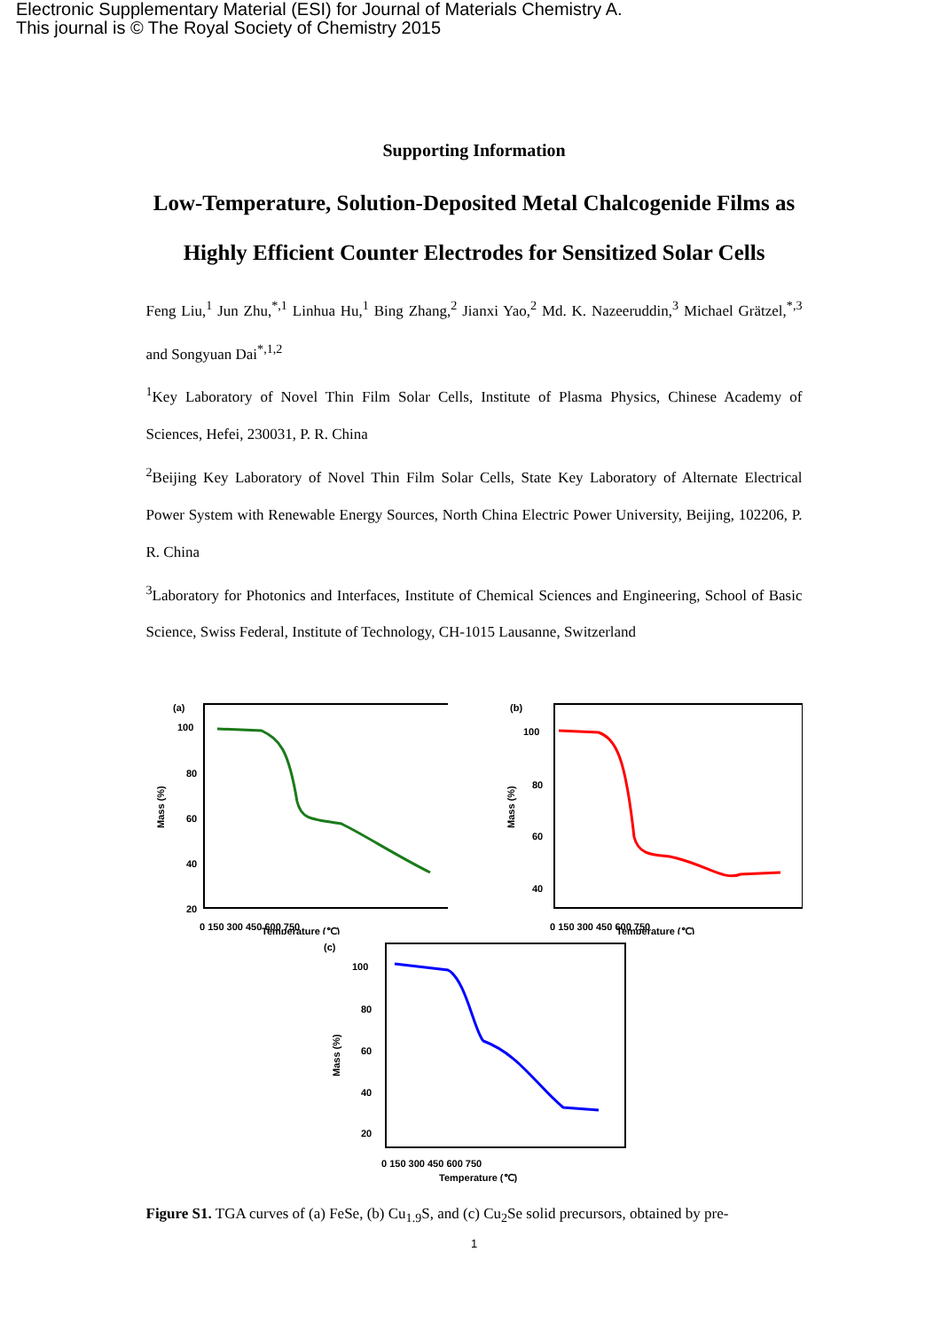Electronic Supplementary Material (ESI) for Journal of Materials Chemistry A.
This journal is © The Royal Society of Chemistry 2015
Supporting Information
Low-Temperature, Solution-Deposited Metal Chalcogenide Films as Highly Efficient Counter Electrodes for Sensitized Solar Cells
Feng Liu,<sup>1</sup> Jun Zhu,<sup>*,1</sup> Linhua Hu,<sup>1</sup> Bing Zhang,<sup>2</sup> Jianxi Yao,<sup>2</sup> Md. K. Nazeeruddin,<sup>3</sup> Michael Grätzel,<sup>*,3</sup> and Songyuan Dai<sup>*,1,2</sup>
<sup>1</sup> Key Laboratory of Novel Thin Film Solar Cells, Institute of Plasma Physics, Chinese Academy of Sciences, Hefei, 230031, P. R. China
<sup>2</sup> Beijing Key Laboratory of Novel Thin Film Solar Cells, State Key Laboratory of Alternate Electrical Power System with Renewable Energy Sources, North China Electric Power University, Beijing, 102206, P. R. China
<sup>3</sup> Laboratory for Photonics and Interfaces, Institute of Chemical Sciences and Engineering, School of Basic Science, Swiss Federal, Institute of Technology, CH-1015 Lausanne, Switzerland
(a)
100
80
60
40
20
0 150 300 450 600 750
Temperature (℃)
Mass (%)
(b)
100
80
60
40
0 150 300 450 600 750
Temperature (℃)
Mass (%)
(c)
100
80
60
40
20
0 150 300 450 600 750
Temperature (℃)
Mass (%)
Figure S1. TGA curves of (a) FeSe, (b) Cu<sub>1.9</sub>S, and (c) Cu<sub>2</sub>Se solid precursors, obtained by pre-
1